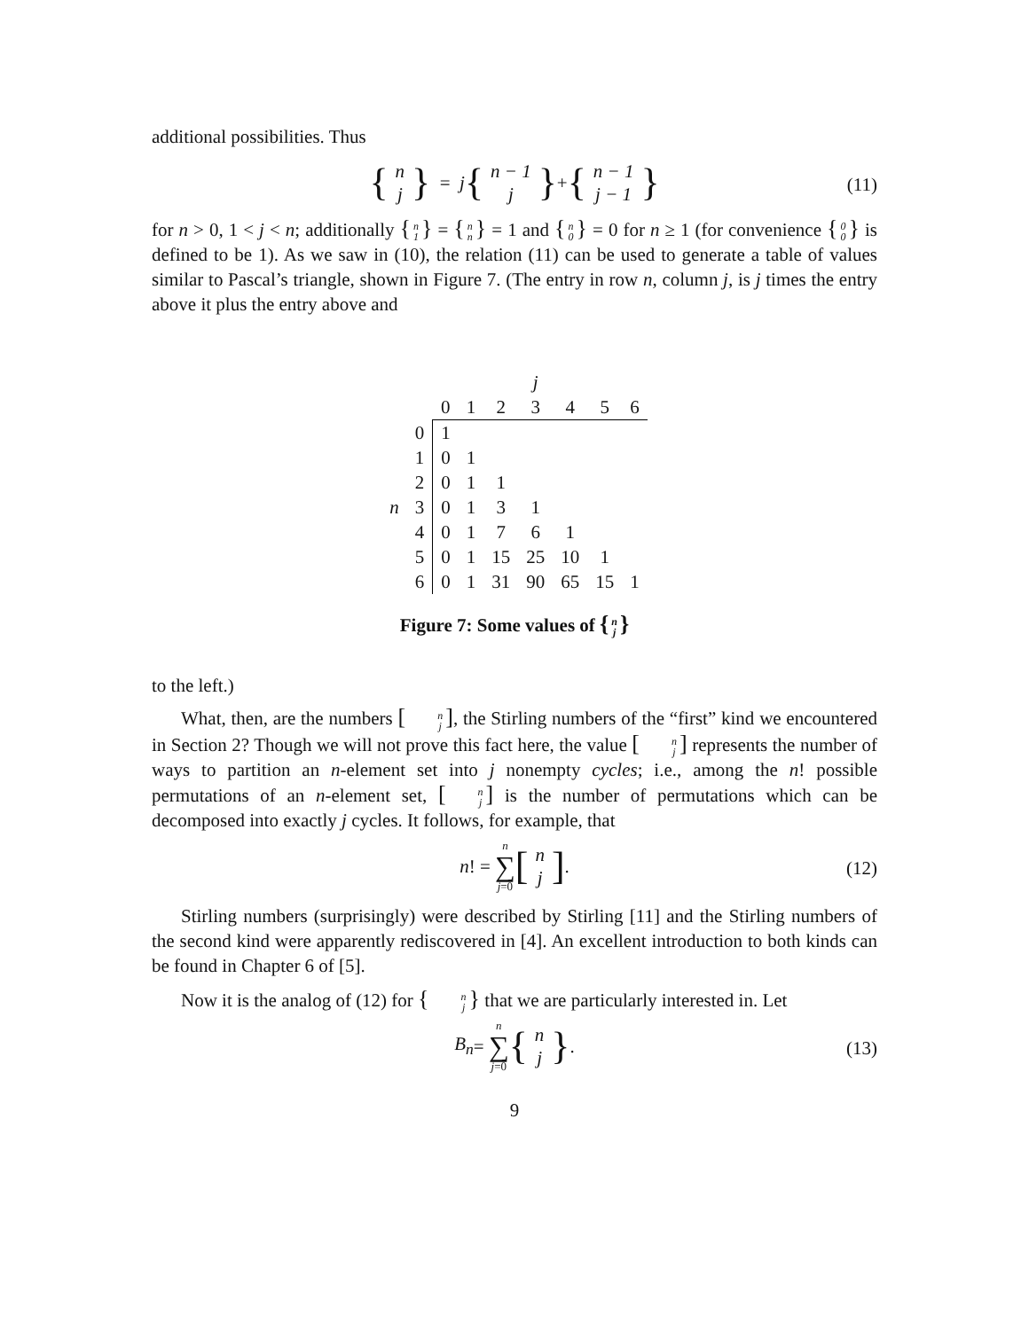additional possibilities. Thus
{ n j } = j { n − 1 j } + { n − 1 j − 1 } (11)
for n > 0, 1 < j < n; additionally { n 1 } = { n n } = 1 and { n 0 } = 0 for n ≥ 1 (for convenience { 0 0 } is defined to be 1). As we saw in (10), the relation (11) can be used to generate a table of values similar to Pascal’s triangle, shown in Figure 7. (The entry in row n, column j, is j times the entry above it plus the entry above and
| | | | | | j | | | |
| | | 0 | 1 | 2 | 3 | 4 | 5 | 6 |
| | 0 | 1 | | | | | | |
| | 1 | 0 | 1 | | | | | |
| | 2 | 0 | 1 | 1 | | | | |
| n | 3 | 0 | 1 | 3 | 1 | | | |
| | 4 | 0 | 1 | 7 | 6 | 1 | | |
| | 5 | 0 | 1 | 15 | 25 | 10 | 1 | |
| | 6 | 0 | 1 | 31 | 90 | 65 | 15 | 1 |
Figure 7: Some values of { n j }
to the left.)
What, then, are the numbers [n j], the Stirling numbers of the “first” kind we encountered in Section 2? Though we will not prove this fact here, the value [n j] represents the number of ways to partition an n-element set into j nonempty cycles; i.e., among the n! possible permutations of an n-element set, [n j] is the number of permutations which can be decomposed into exactly j cycles. It follows, for example, that
n! = n ∑ j=0 [n j].
(12)
Stirling numbers (surprisingly) were described by Stirling [11] and the Stirling numbers of the second kind were apparently rediscovered in [4]. An excellent introduction to both kinds can be found in Chapter 6 of [5].
Now it is the analog of (12) for { n j } that we are particularly interested in. Let
B<sub>n</sub> = n ∑ j=0 { n j }.
(13)
9